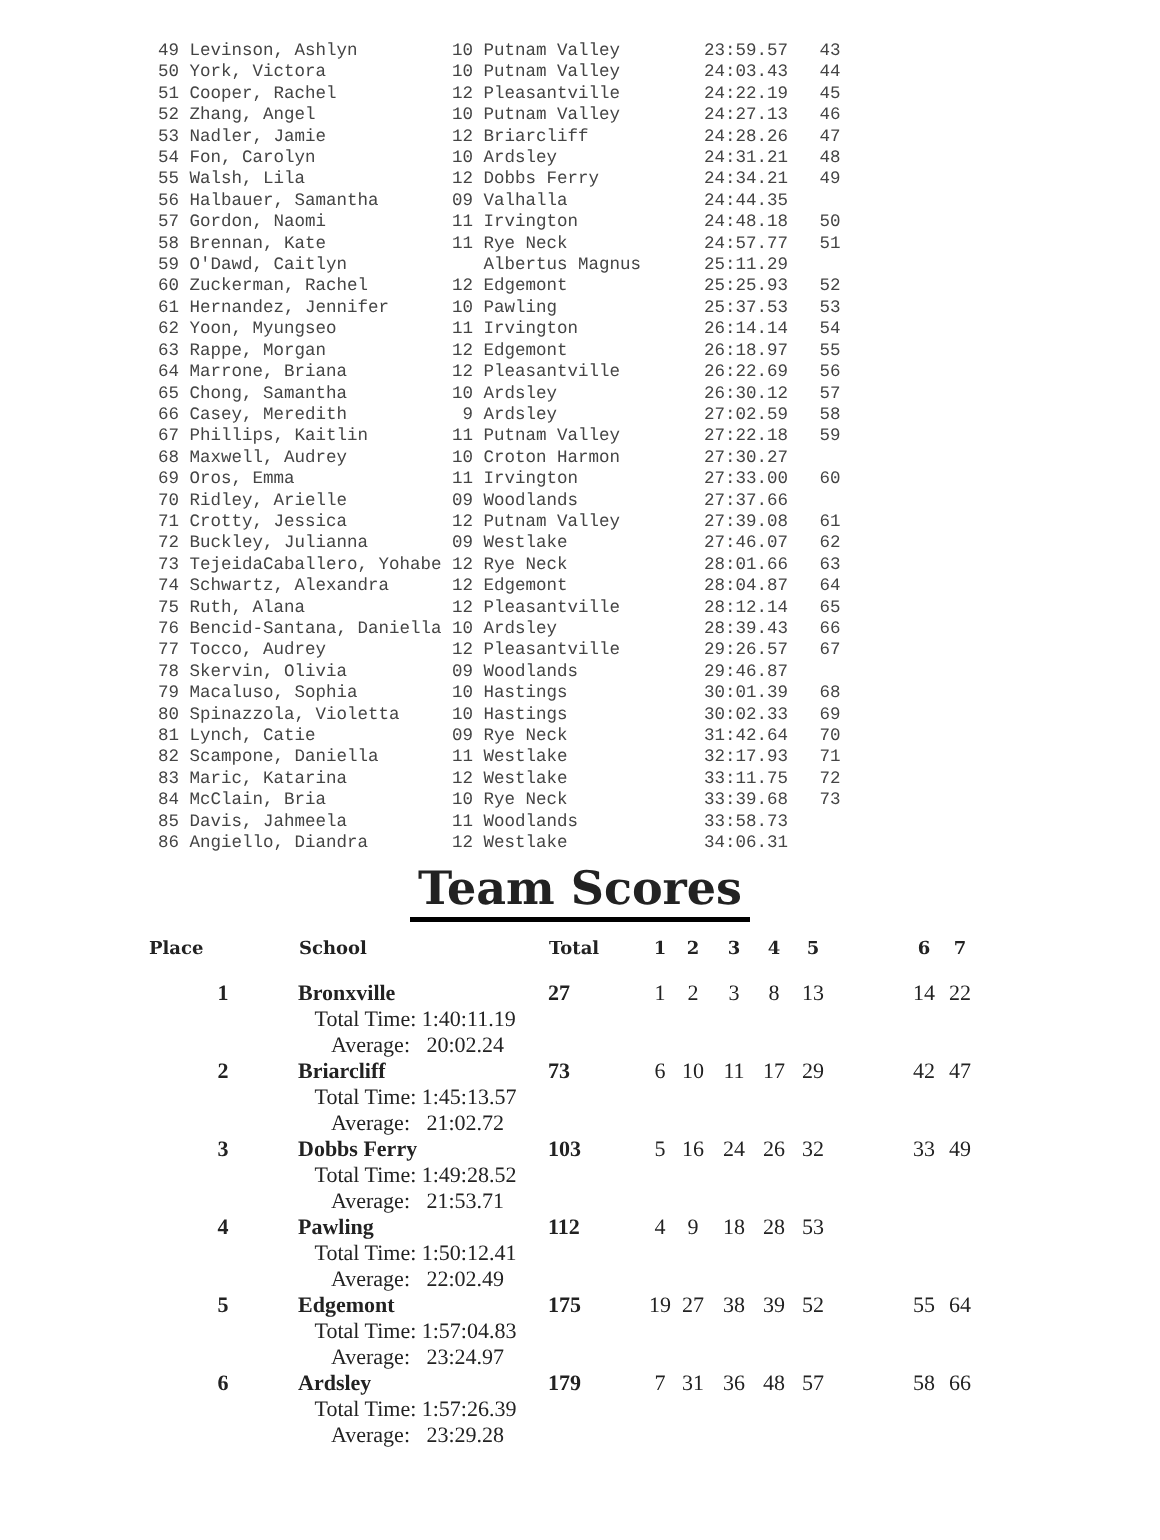49 Levinson, Ashlyn         10 Putnam Valley        23:59.57   43
50 York, Victora            10 Putnam Valley        24:03.43   44
51 Cooper, Rachel           12 Pleasantville        24:22.19   45
52 Zhang, Angel             10 Putnam Valley        24:27.13   46
53 Nadler, Jamie            12 Briarcliff           24:28.26   47
54 Fon, Carolyn             10 Ardsley              24:31.21   48
55 Walsh, Lila              12 Dobbs Ferry          24:34.21   49
56 Halbauer, Samantha       09 Valhalla             24:44.35
57 Gordon, Naomi            11 Irvington            24:48.18   50
58 Brennan, Kate            11 Rye Neck             24:57.77   51
59 O'Dawd, Caitlyn             Albertus Magnus      25:11.29
60 Zuckerman, Rachel        12 Edgemont             25:25.93   52
61 Hernandez, Jennifer      10 Pawling              25:37.53   53
62 Yoon, Myungseo           11 Irvington            26:14.14   54
63 Rappe, Morgan            12 Edgemont             26:18.97   55
64 Marrone, Briana          12 Pleasantville        26:22.69   56
65 Chong, Samantha          10 Ardsley              26:30.12   57
66 Casey, Meredith           9 Ardsley              27:02.59   58
67 Phillips, Kaitlin        11 Putnam Valley        27:22.18   59
68 Maxwell, Audrey          10 Croton Harmon        27:30.27
69 Oros, Emma               11 Irvington            27:33.00   60
70 Ridley, Arielle          09 Woodlands            27:37.66
71 Crotty, Jessica          12 Putnam Valley        27:39.08   61
72 Buckley, Julianna        09 Westlake             27:46.07   62
73 TejeidaCaballero, Yohabe 12 Rye Neck             28:01.66   63
74 Schwartz, Alexandra      12 Edgemont             28:04.87   64
75 Ruth, Alana              12 Pleasantville        28:12.14   65
76 Bencid-Santana, Daniella 10 Ardsley              28:39.43   66
77 Tocco, Audrey            12 Pleasantville        29:26.57   67
78 Skervin, Olivia          09 Woodlands            29:46.87
79 Macaluso, Sophia         10 Hastings             30:01.39   68
80 Spinazzola, Violetta     10 Hastings             30:02.33   69
81 Lynch, Catie             09 Rye Neck             31:42.64   70
82 Scampone, Daniella       11 Westlake             32:17.93   71
83 Maric, Katarina          12 Westlake             33:11.75   72
84 McClain, Bria            10 Rye Neck             33:39.68   73
85 Davis, Jahmeela          11 Woodlands            33:58.73
86 Angiello, Diandra        12 Westlake             34:06.31
Team Scores
| Place | School | Total | 1 | 2 | 3 | 4 | 5 | | 6 | 7 |
| --- | --- | --- | --- | --- | --- | --- | --- | --- | --- | --- |
| 1 | Bronxville | 27 | 1 | 2 | 3 | 8 | 13 | | 14 | 22 |
| | Total Time: 1:40:11.19 Average: 20:02.24 | | | | | | | | | |
| 2 | Briarcliff | 73 | 6 | 10 | 11 | 17 | 29 | | 42 | 47 |
| | Total Time: 1:45:13.57 Average: 21:02.72 | | | | | | | | | |
| 3 | Dobbs Ferry | 103 | 5 | 16 | 24 | 26 | 32 | | 33 | 49 |
| | Total Time: 1:49:28.52 Average: 21:53.71 | | | | | | | | | |
| 4 | Pawling | 112 | 4 | 9 | 18 | 28 | 53 | | | |
| | Total Time: 1:50:12.41 Average: 22:02.49 | | | | | | | | | |
| 5 | Edgemont | 175 | 19 | 27 | 38 | 39 | 52 | | 55 | 64 |
| | Total Time: 1:57:04.83 Average: 23:24.97 | | | | | | | | | |
| 6 | Ardsley | 179 | 7 | 31 | 36 | 48 | 57 | | 58 | 66 |
| | Total Time: 1:57:26.39 Average: 23:29.28 | | | | | | | | | |